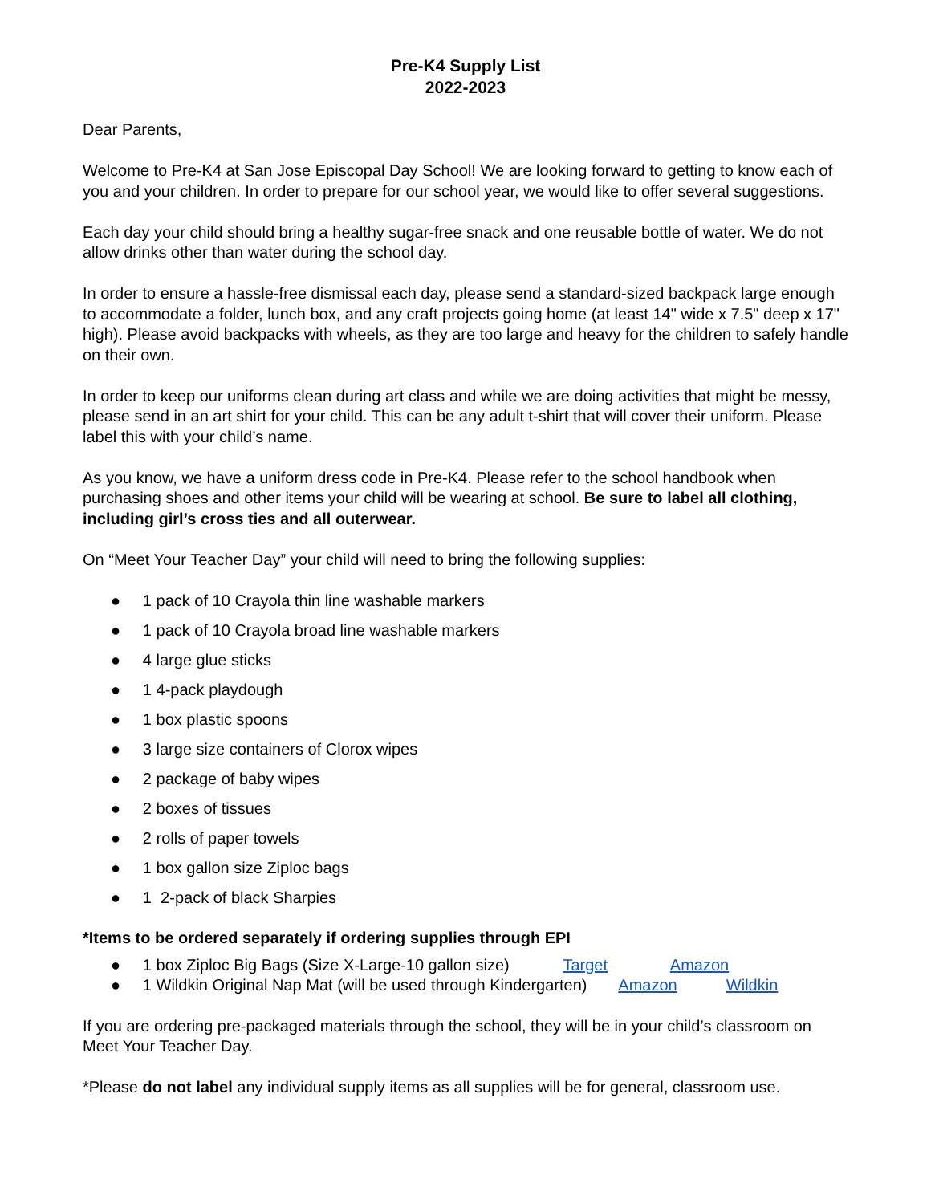Pre-K4 Supply List
2022-2023
Dear Parents,
Welcome to Pre-K4 at San Jose Episcopal Day School! We are looking forward to getting to know each of you and your children. In order to prepare for our school year, we would like to offer several suggestions.
Each day your child should bring a healthy sugar-free snack and one reusable bottle of water. We do not allow drinks other than water during the school day.
In order to ensure a hassle-free dismissal each day, please send a standard-sized backpack large enough to accommodate a folder, lunch box, and any craft projects going home (at least 14" wide x 7.5" deep x 17" high). Please avoid backpacks with wheels, as they are too large and heavy for the children to safely handle on their own.
In order to keep our uniforms clean during art class and while we are doing activities that might be messy, please send in an art shirt for your child. This can be any adult t-shirt that will cover their uniform. Please label this with your child’s name.
As you know, we have a uniform dress code in Pre-K4. Please refer to the school handbook when purchasing shoes and other items your child will be wearing at school. Be sure to label all clothing, including girl’s cross ties and all outerwear.
On “Meet Your Teacher Day” your child will need to bring the following supplies:
● 1 pack of 10 Crayola thin line washable markers
● 1 pack of 10 Crayola broad line washable markers
● 4 large glue sticks
● 1 4-pack playdough
● 1 box plastic spoons
● 3 large size containers of Clorox wipes
● 2 package of baby wipes
● 2 boxes of tissues
● 2 rolls of paper towels
● 1 box gallon size Ziploc bags
● 1 2-pack of black Sharpies
*Items to be ordered separately if ordering supplies through EPI
● 1 box Ziploc Big Bags (Size X-Large-10 gallon size) Target Amazon
● 1 Wildkin Original Nap Mat (will be used through Kindergarten) Amazon Wildkin
If you are ordering pre-packaged materials through the school, they will be in your child’s classroom on Meet Your Teacher Day.
*Please do not label any individual supply items as all supplies will be for general, classroom use.